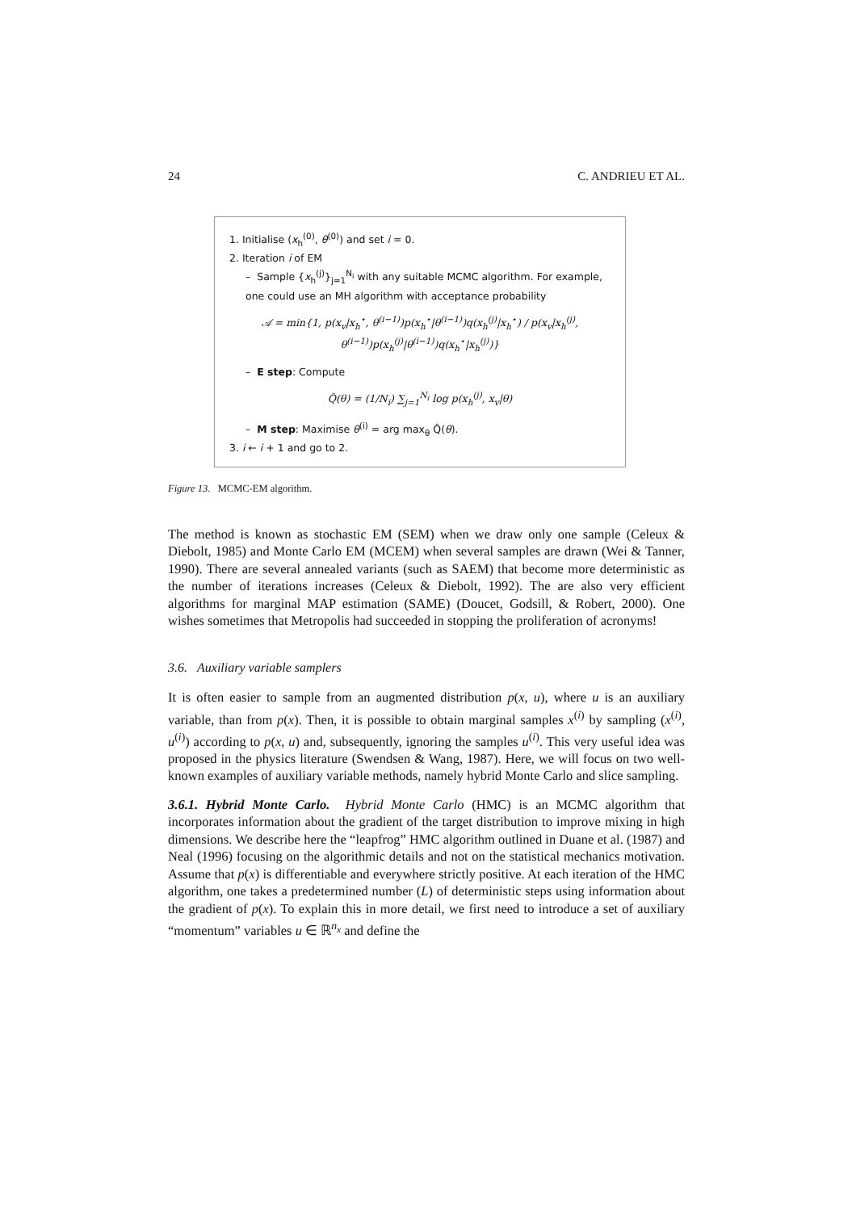24 C. ANDRIEU ET AL.
1. Initialise (x<sub>h</sub><sup>(0)</sup>, θ<sup>(0)</sup>) and set i = 0.
2. Iteration i of EM
– Sample {x<sub>h</sub><sup>(j)</sup>}<sub>j=1</sub><sup>N<sub>i</sub></sup> with any suitable MCMC algorithm. For example, one could use an MH algorithm with acceptance probability
𝒜 = min{1, p(x<sub>v</sub>|x<sub>h</sub><sup>⋆</sup>, θ<sup>(i−1)</sup>)p(x<sub>h</sub><sup>⋆</sup>|θ<sup>(i−1)</sup>)q(x<sub>h</sub><sup>(j)</sup>|x<sub>h</sub><sup>⋆</sup>) / p(x<sub>v</sub>|x<sub>h</sub><sup>(j)</sup>, θ<sup>(i−1)</sup>)p(x<sub>h</sub><sup>(j)</sup>|θ<sup>(i−1)</sup>)q(x<sub>h</sub><sup>⋆</sup>|x<sub>h</sub><sup>(j)</sup>)}
– E step: Compute
Q̂(θ) = (1/N<sub>i</sub>) ∑<sub>j=1</sub><sup>N<sub>i</sub></sup> log p(x<sub>h</sub><sup>(j)</sup>, x<sub>v</sub>|θ)
– M step: Maximise θ<sup>(i)</sup> = arg max<sub>θ</sub> Q̂(θ).
3. i ← i + 1 and go to 2.
Figure 13. MCMC-EM algorithm.
The method is known as stochastic EM (SEM) when we draw only one sample (Celeux & Diebolt, 1985) and Monte Carlo EM (MCEM) when several samples are drawn (Wei & Tanner, 1990). There are several annealed variants (such as SAEM) that become more deterministic as the number of iterations increases (Celeux & Diebolt, 1992). The are also very efficient algorithms for marginal MAP estimation (SAME) (Doucet, Godsill, & Robert, 2000). One wishes sometimes that Metropolis had succeeded in stopping the proliferation of acronyms!
3.6. Auxiliary variable samplers
It is often easier to sample from an augmented distribution p(x, u), where u is an auxiliary variable, than from p(x). Then, it is possible to obtain marginal samples x<sup>(i)</sup> by sampling (x<sup>(i)</sup>, u<sup>(i)</sup>) according to p(x, u) and, subsequently, ignoring the samples u<sup>(i)</sup>. This very useful idea was proposed in the physics literature (Swendsen & Wang, 1987). Here, we will focus on two well-known examples of auxiliary variable methods, namely hybrid Monte Carlo and slice sampling.
3.6.1. Hybrid Monte Carlo. Hybrid Monte Carlo (HMC) is an MCMC algorithm that incorporates information about the gradient of the target distribution to improve mixing in high dimensions. We describe here the “leapfrog” HMC algorithm outlined in Duane et al. (1987) and Neal (1996) focusing on the algorithmic details and not on the statistical mechanics motivation. Assume that p(x) is differentiable and everywhere strictly positive. At each iteration of the HMC algorithm, one takes a predetermined number (L) of deterministic steps using information about the gradient of p(x). To explain this in more detail, we first need to introduce a set of auxiliary “momentum” variables u ∈ ℝ<sup>n<sub>x</sub></sup> and define the